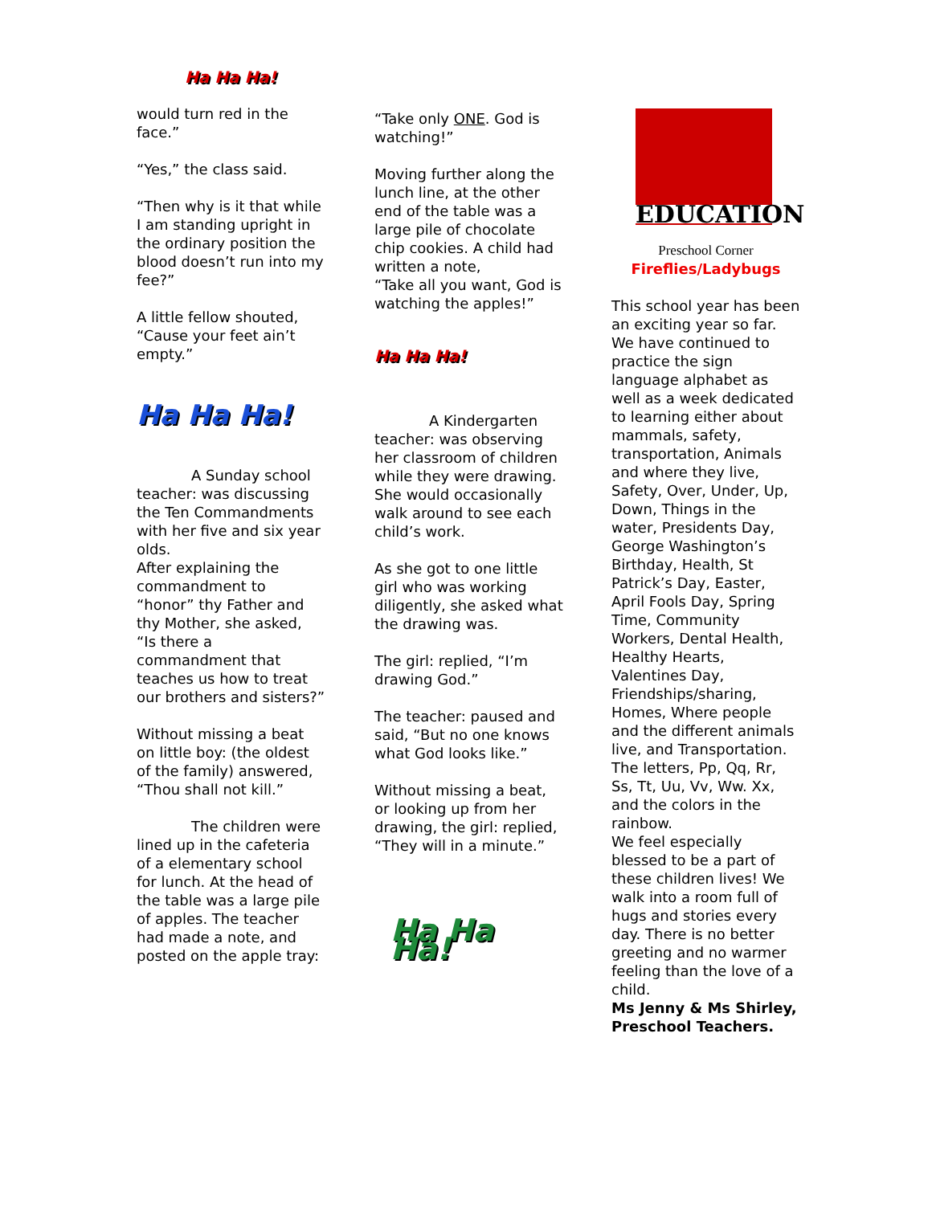Ha Ha Ha!
would turn red in the face.”
“Yes,” the class said.
“Then why is it that while I am standing upright in the ordinary position the blood doesn’t run into my fee?”
A little fellow shouted, “Cause your feet ain’t empty.”
Ha Ha Ha!
A Sunday school teacher: was discussing the Ten Commandments with her five and six year olds.
After explaining the commandment to “honor” thy Father and thy Mother, she asked, “Is there a commandment that teaches us how to treat our brothers and sisters?”
Without missing a beat on little boy: (the oldest of the family) answered, “Thou shall not kill.”
The children were lined up in the cafeteria of a elementary school for lunch. At the head of the table was a large pile of apples. The teacher had made a note, and posted on the apple tray:
“Take only ONE. God is watching!”
Moving further along the lunch line, at the other end of the table was a large pile of chocolate chip cookies. A child had written a note,
“Take all you want, God is watching the apples!”
Ha Ha Ha!
A Kindergarten teacher: was observing her classroom of children while they were drawing. She would occasionally walk around to see each child’s work.
As she got to one little girl who was working diligently, she asked what the drawing was.
The girl: replied, “I’m drawing God.”
The teacher: paused and said, “But no one knows what God looks like.”
Without missing a beat, or looking up from her drawing, the girl: replied, “They will in a minute.”
Ha Ha Ha!
EDUCATION
Preschool Corner
Fireflies/Ladybugs
This school year has been an exciting year so far. We have continued to practice the sign language alphabet as well as a week dedicated to learning either about mammals, safety, transportation, Animals and where they live, Safety, Over, Under, Up, Down, Things in the water, Presidents Day, George Washington’s Birthday, Health, St Patrick’s Day, Easter, April Fools Day, Spring Time, Community Workers, Dental Health, Healthy Hearts, Valentines Day, Friendships/sharing, Homes, Where people and the different animals live, and Transportation. The letters, Pp, Qq, Rr, Ss, Tt, Uu, Vv, Ww. Xx, and the colors in the rainbow.
We feel especially blessed to be a part of these children lives! We walk into a room full of hugs and stories every day. There is no better greeting and no warmer feeling than the love of a child.
Ms Jenny & Ms Shirley, Preschool Teachers.